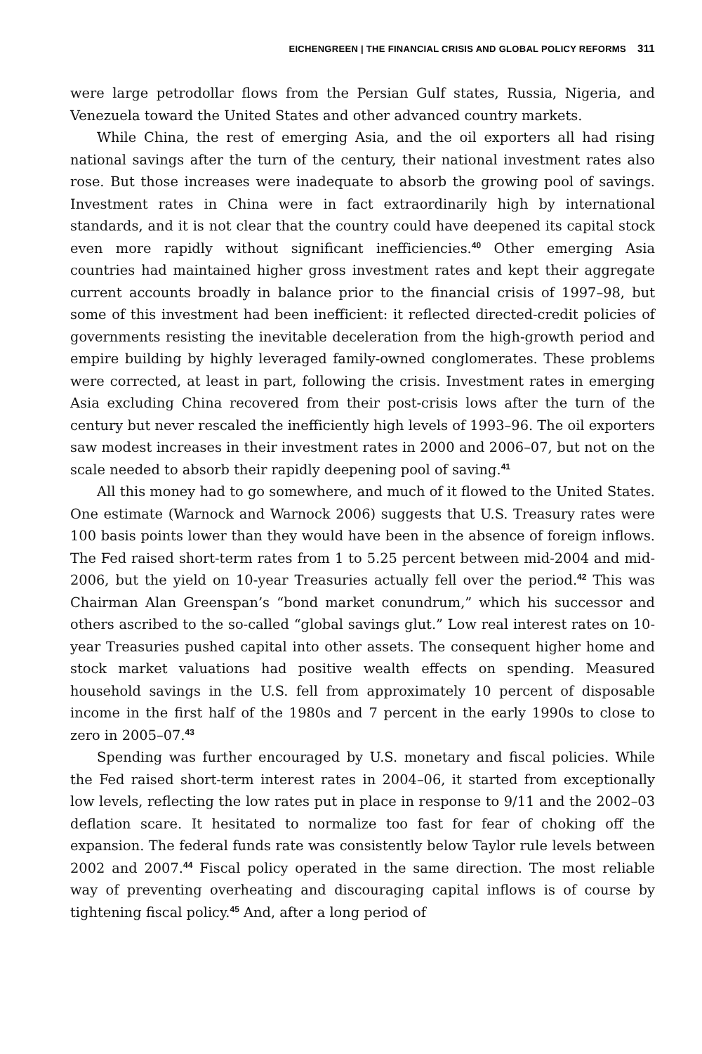EICHENGREEN | THE FINANCIAL CRISIS AND GLOBAL POLICY REFORMS 311
were large petrodollar flows from the Persian Gulf states, Russia, Nigeria, and Venezuela toward the United States and other advanced country markets.
While China, the rest of emerging Asia, and the oil exporters all had rising national savings after the turn of the century, their national investment rates also rose. But those increases were inadequate to absorb the growing pool of savings. Investment rates in China were in fact extraordinarily high by international standards, and it is not clear that the country could have deepened its capital stock even more rapidly without significant inefficiencies.<sup>40</sup> Other emerging Asia countries had maintained higher gross investment rates and kept their aggregate current accounts broadly in balance prior to the financial crisis of 1997–98, but some of this investment had been inefficient: it reflected directed-credit policies of governments resisting the inevitable deceleration from the high-growth period and empire building by highly leveraged family-owned conglomerates. These problems were corrected, at least in part, following the crisis. Investment rates in emerging Asia excluding China recovered from their post-crisis lows after the turn of the century but never rescaled the inefficiently high levels of 1993–96. The oil exporters saw modest increases in their investment rates in 2000 and 2006–07, but not on the scale needed to absorb their rapidly deepening pool of saving.<sup>41</sup>
All this money had to go somewhere, and much of it flowed to the United States. One estimate (Warnock and Warnock 2006) suggests that U.S. Treasury rates were 100 basis points lower than they would have been in the absence of foreign inflows. The Fed raised short-term rates from 1 to 5.25 percent between mid-2004 and mid-2006, but the yield on 10-year Treasuries actually fell over the period.<sup>42</sup> This was Chairman Alan Greenspan’s “bond market conundrum,” which his successor and others ascribed to the so-called “global savings glut.” Low real interest rates on 10-year Treasuries pushed capital into other assets. The consequent higher home and stock market valuations had positive wealth effects on spending. Measured household savings in the U.S. fell from approximately 10 percent of disposable income in the first half of the 1980s and 7 percent in the early 1990s to close to zero in 2005–07.<sup>43</sup>
Spending was further encouraged by U.S. monetary and fiscal policies. While the Fed raised short-term interest rates in 2004–06, it started from exceptionally low levels, reflecting the low rates put in place in response to 9/11 and the 2002–03 deflation scare. It hesitated to normalize too fast for fear of choking off the expansion. The federal funds rate was consistently below Taylor rule levels between 2002 and 2007.<sup>44</sup> Fiscal policy operated in the same direction. The most reliable way of preventing overheating and discouraging capital inflows is of course by tightening fiscal policy.<sup>45</sup> And, after a long period of